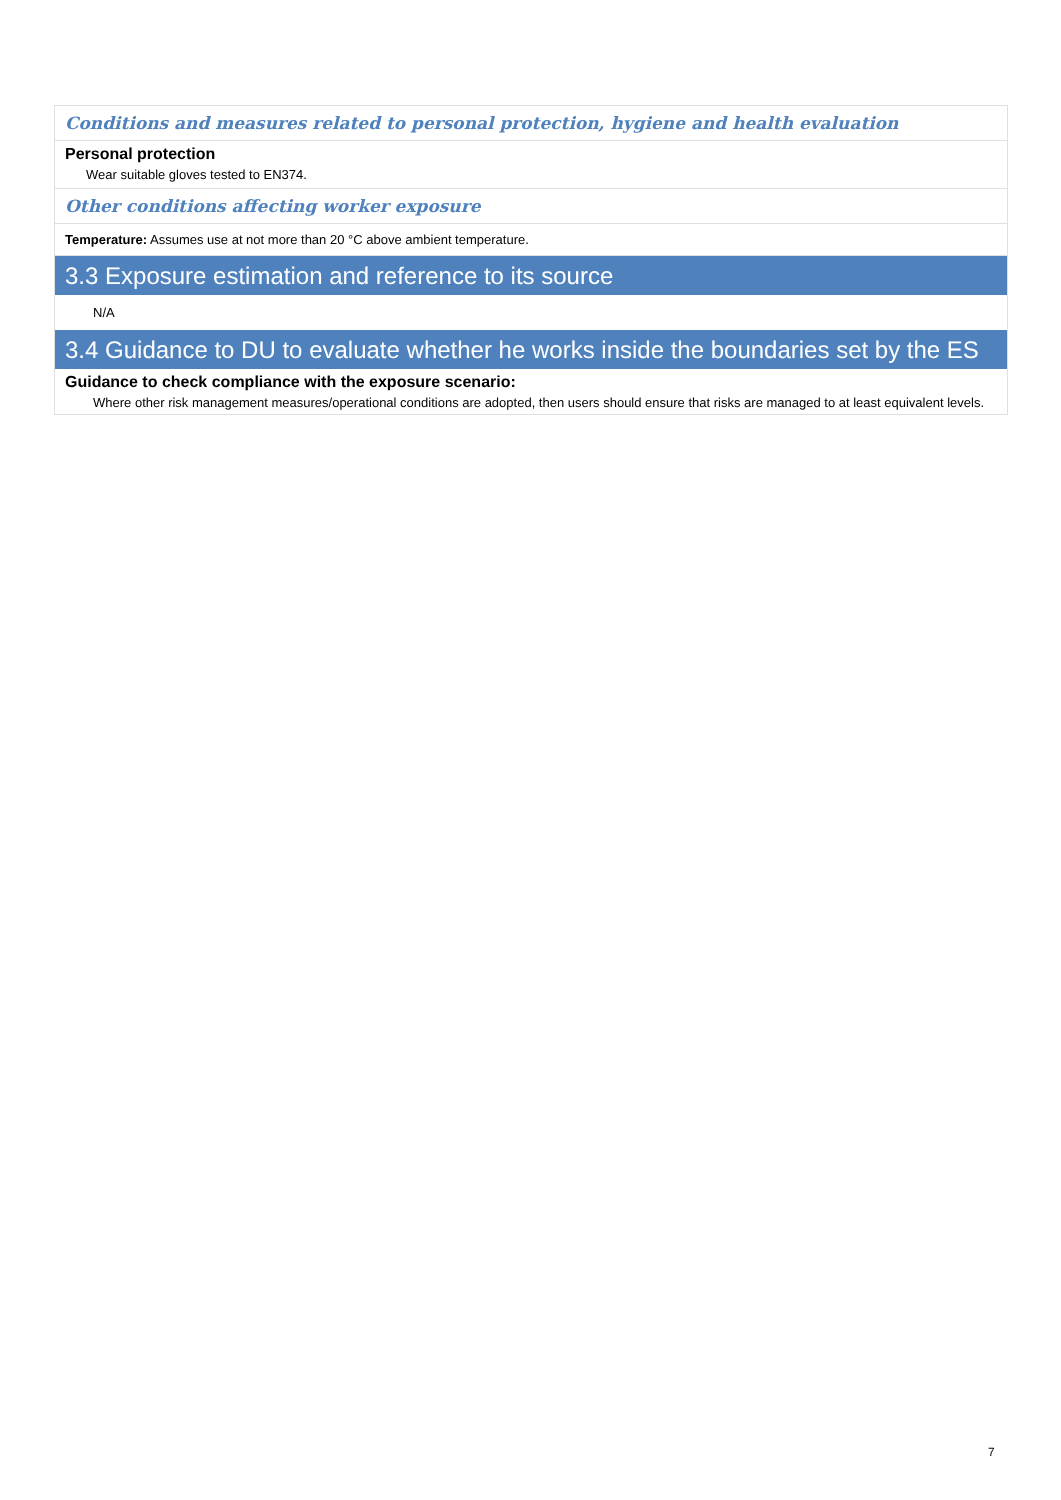Conditions and measures related to personal protection, hygiene and health evaluation
Personal protection
Wear suitable gloves tested to EN374.
Other conditions affecting worker exposure
Temperature: Assumes use at not more than 20 °C above ambient temperature.
3.3 Exposure estimation and reference to its source
N/A
3.4 Guidance to DU to evaluate whether he works inside the boundaries set by the ES
Guidance to check compliance with the exposure scenario:
Where other risk management measures/operational conditions are adopted, then users should ensure that risks are managed to at least equivalent levels.
7